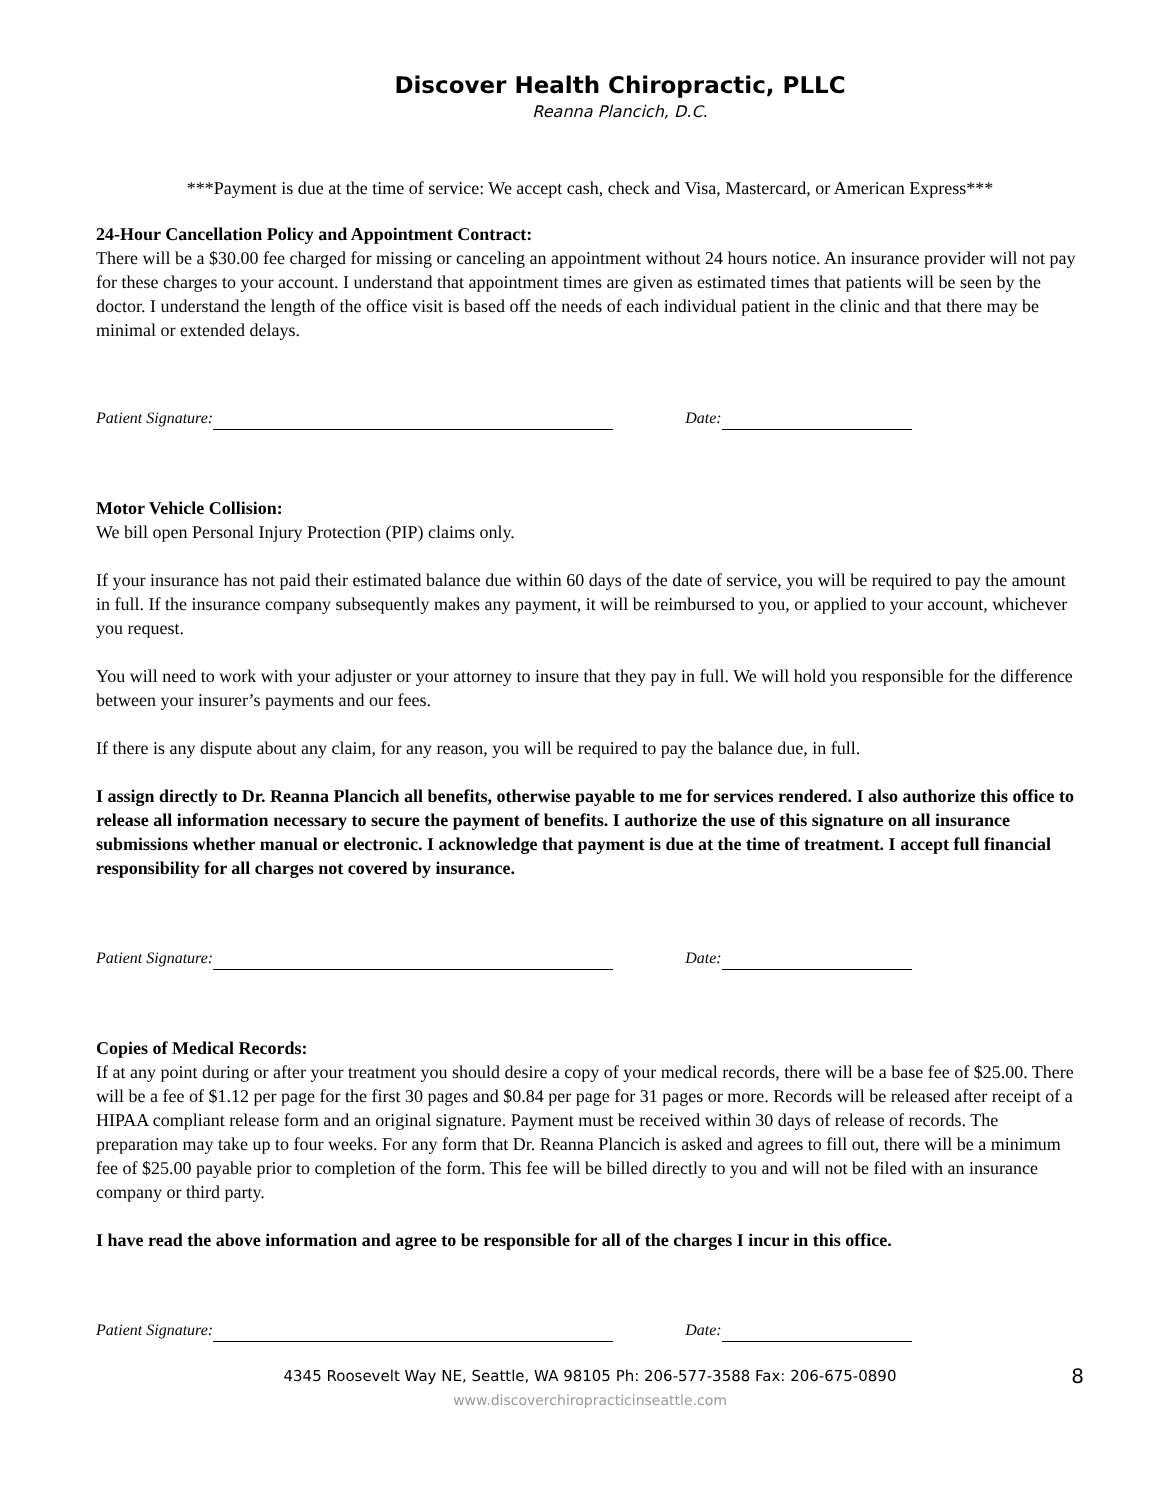Discover Health Chiropractic, PLLC
Reanna Plancich, D.C.
***Payment is due at the time of service: We accept cash, check and Visa, Mastercard, or American Express***
24-Hour Cancellation Policy and Appointment Contract:
There will be a $30.00 fee charged for missing or canceling an appointment without 24 hours notice. An insurance provider will not pay for these charges to your account. I understand that appointment times are given as estimated times that patients will be seen by the doctor. I understand the length of the office visit is based off the needs of each individual patient in the clinic and that there may be minimal or extended delays.
Patient Signature: Date:
Motor Vehicle Collision:
We bill open Personal Injury Protection (PIP) claims only.
If your insurance has not paid their estimated balance due within 60 days of the date of service, you will be required to pay the amount in full. If the insurance company subsequently makes any payment, it will be reimbursed to you, or applied to your account, whichever you request.
You will need to work with your adjuster or your attorney to insure that they pay in full. We will hold you responsible for the difference between your insurer’s payments and our fees.
If there is any dispute about any claim, for any reason, you will be required to pay the balance due, in full.
I assign directly to Dr. Reanna Plancich all benefits, otherwise payable to me for services rendered. I also authorize this office to release all information necessary to secure the payment of benefits. I authorize the use of this signature on all insurance submissions whether manual or electronic. I acknowledge that payment is due at the time of treatment. I accept full financial responsibility for all charges not covered by insurance.
Patient Signature: Date:
Copies of Medical Records:
If at any point during or after your treatment you should desire a copy of your medical records, there will be a base fee of $25.00. There will be a fee of $1.12 per page for the first 30 pages and $0.84 per page for 31 pages or more. Records will be released after receipt of a HIPAA compliant release form and an original signature. Payment must be received within 30 days of release of records. The preparation may take up to four weeks. For any form that Dr. Reanna Plancich is asked and agrees to fill out, there will be a minimum fee of $25.00 payable prior to completion of the form. This fee will be billed directly to you and will not be filed with an insurance company or third party.
I have read the above information and agree to be responsible for all of the charges I incur in this office.
Patient Signature: Date:
4345 Roosevelt Way NE, Seattle, WA 98105 Ph: 206-577-3588 Fax: 206-675-0890 8
www.discoverchiropracticinseattle.com